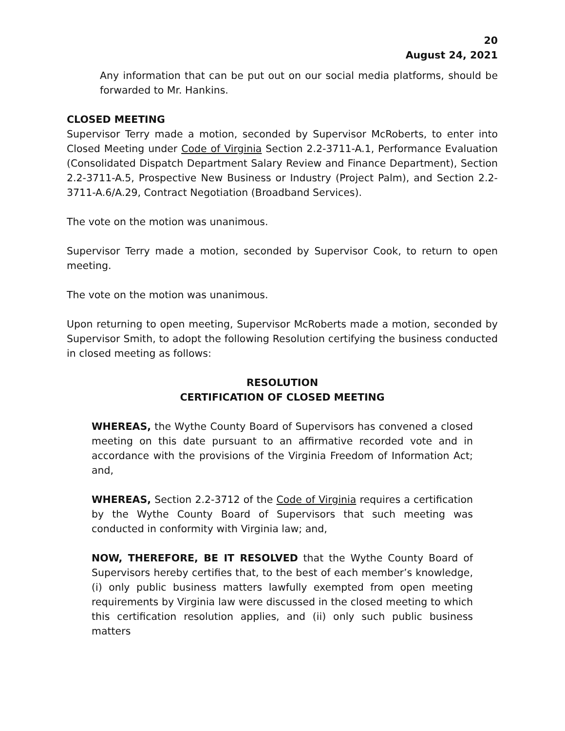20
August 24, 2021
Any information that can be put out on our social media platforms, should be forwarded to Mr. Hankins.
CLOSED MEETING
Supervisor Terry made a motion, seconded by Supervisor McRoberts, to enter into Closed Meeting under Code of Virginia Section 2.2-3711-A.1, Performance Evaluation (Consolidated Dispatch Department Salary Review and Finance Department), Section 2.2-3711-A.5, Prospective New Business or Industry (Project Palm), and Section 2.2-3711-A.6/A.29, Contract Negotiation (Broadband Services).
The vote on the motion was unanimous.
Supervisor Terry made a motion, seconded by Supervisor Cook, to return to open meeting.
The vote on the motion was unanimous.
Upon returning to open meeting, Supervisor McRoberts made a motion, seconded by Supervisor Smith, to adopt the following Resolution certifying the business conducted in closed meeting as follows:
RESOLUTION
CERTIFICATION OF CLOSED MEETING
WHEREAS, the Wythe County Board of Supervisors has convened a closed meeting on this date pursuant to an affirmative recorded vote and in accordance with the provisions of the Virginia Freedom of Information Act; and,
WHEREAS, Section 2.2-3712 of the Code of Virginia requires a certification by the Wythe County Board of Supervisors that such meeting was conducted in conformity with Virginia law; and,
NOW, THEREFORE, BE IT RESOLVED that the Wythe County Board of Supervisors hereby certifies that, to the best of each member’s knowledge, (i) only public business matters lawfully exempted from open meeting requirements by Virginia law were discussed in the closed meeting to which this certification resolution applies, and (ii) only such public business matters